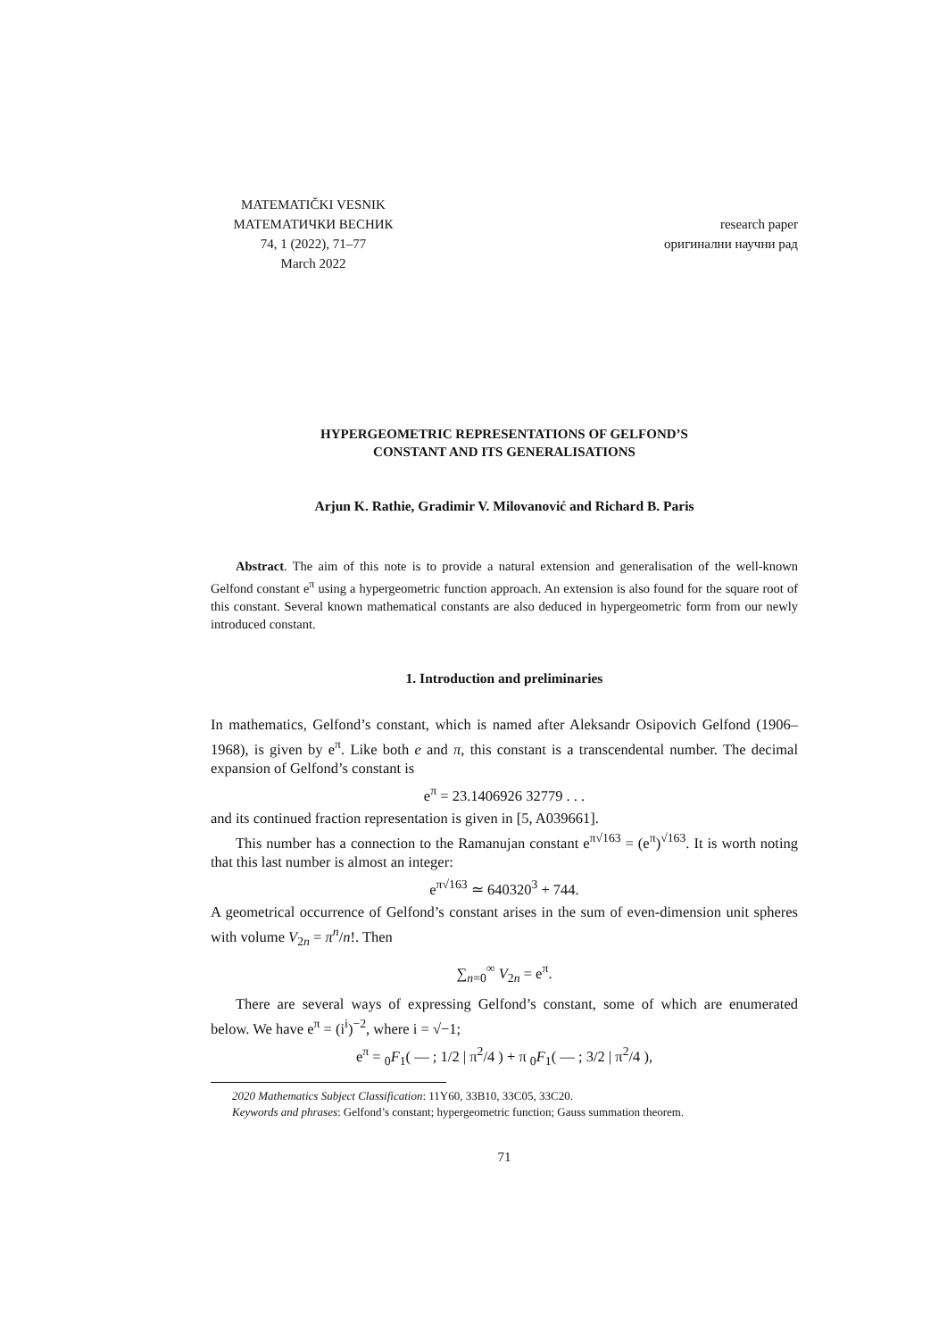MATEMATIČKI VESNIK
МАТЕМАТИЧКИ ВЕСНИК
74, 1 (2022), 71–77
March 2022
research paper
оригинални научни рад
HYPERGEOMETRIC REPRESENTATIONS OF GELFOND’S
CONSTANT AND ITS GENERALISATIONS
Arjun K. Rathie, Gradimir V. Milovanović and Richard B. Paris
Abstract. The aim of this note is to provide a natural extension and generalisation of the well-known Gelfond constant e<sup>π</sup> using a hypergeometric function approach. An extension is also found for the square root of this constant. Several known mathematical constants are also deduced in hypergeometric form from our newly introduced constant.
1. Introduction and preliminaries
In mathematics, Gelfond’s constant, which is named after Aleksandr Osipovich Gelfond (1906–1968), is given by e<sup>π</sup>. Like both e and π, this constant is a transcendental number. The decimal expansion of Gelfond’s constant is
e<sup>π</sup> = 23.1406926 32779 . . .
and its continued fraction representation is given in [5, A039661].
This number has a connection to the Ramanujan constant e<sup>π√163</sup> = (e<sup>π</sup>)<sup>√163</sup>. It is worth noting that this last number is almost an integer:
e<sup>π√163</sup> ≃ 640320<sup>3</sup> + 744.
A geometrical occurrence of Gelfond’s constant arises in the sum of even-dimension unit spheres with volume V<sub>2n</sub> = π<sup>n</sup>/n!. Then
∑<sub>n=0</sub><sup>∞</sup> V<sub>2n</sub> = e<sup>π</sup>.
There are several ways of expressing Gelfond’s constant, some of which are enumerated below. We have e<sup>π</sup> = (i<sup>i</sup>)<sup>−2</sup>, where i = √−1;
e<sup>π</sup> = <sub>0</sub>F<sub>1</sub>( — ; 1/2 | π<sup>2</sup>/4 ) + π <sub>0</sub>F<sub>1</sub>( — ; 3/2 | π<sup>2</sup>/4 ),
2020 Mathematics Subject Classification: 11Y60, 33B10, 33C05, 33C20.
Keywords and phrases: Gelfond’s constant; hypergeometric function; Gauss summation theorem.
71